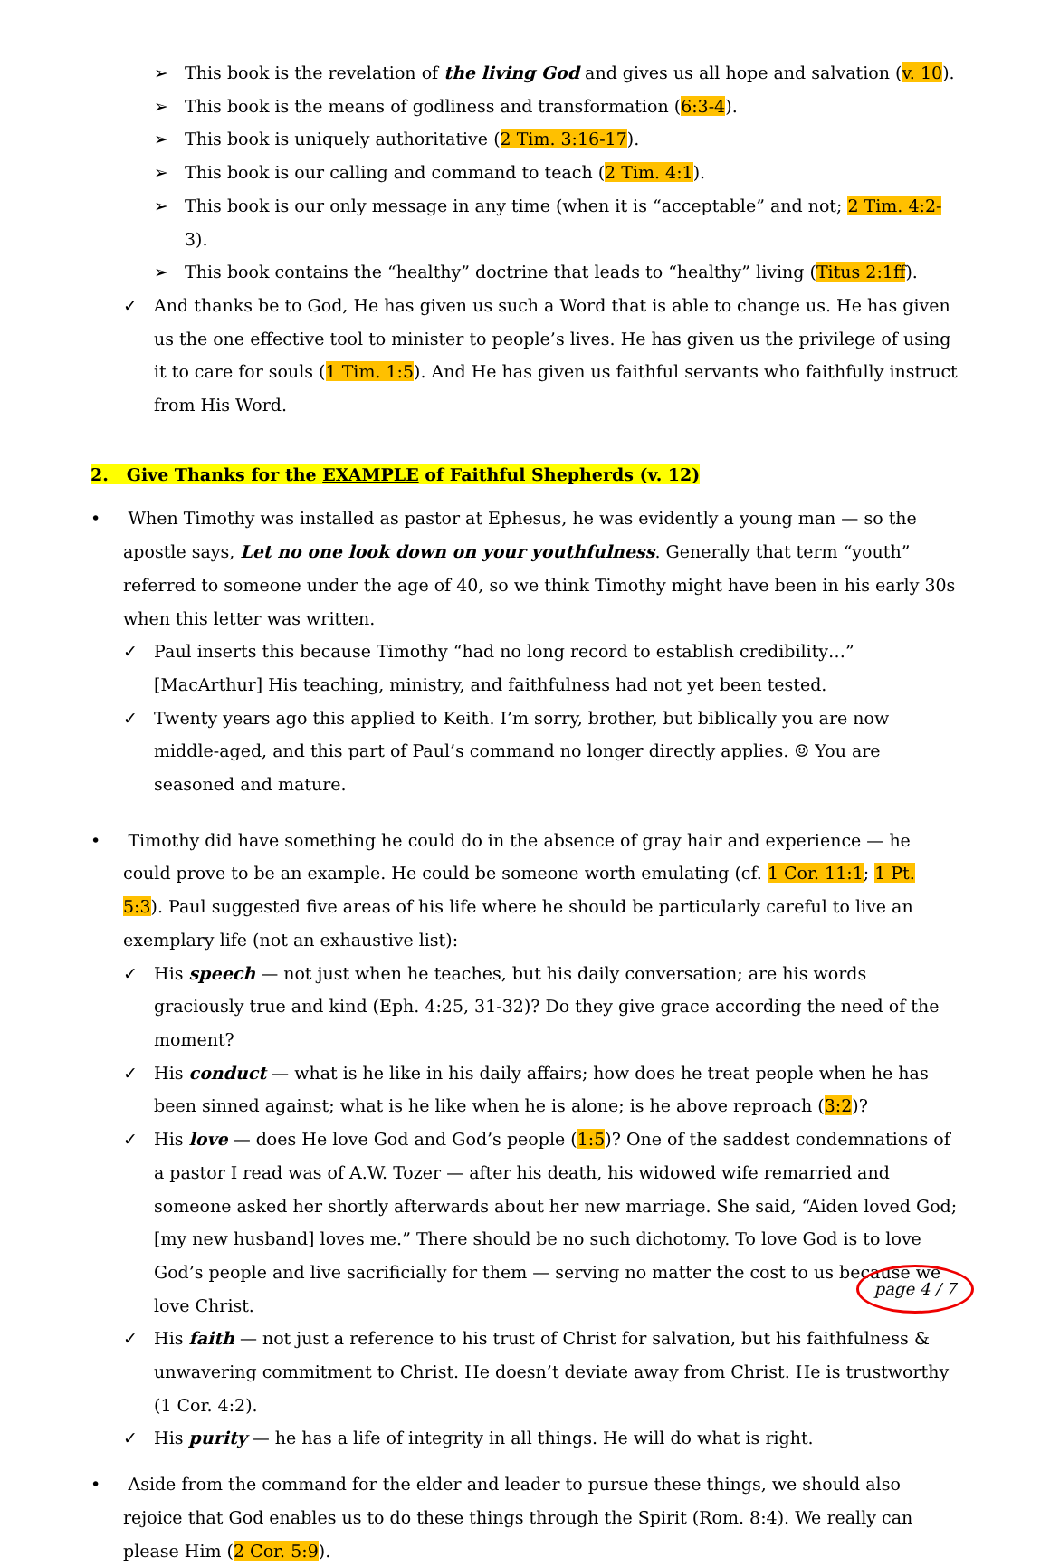➢ This book is the revelation of the living God and gives us all hope and salvation (v. 10).
➢ This book is the means of godliness and transformation (6:3-4).
➢ This book is uniquely authoritative (2 Tim. 3:16-17).
➢ This book is our calling and command to teach (2 Tim. 4:1).
➢ This book is our only message in any time (when it is “acceptable” and not; 2 Tim. 4:2-3).
➢ This book contains the “healthy” doctrine that leads to “healthy” living (Titus 2:1ff).
✓ And thanks be to God, He has given us such a Word that is able to change us. He has given us the one effective tool to minister to people’s lives. He has given us the privilege of using it to care for souls (1 Tim. 1:5). And He has given us faithful servants who faithfully instruct from His Word.
2. Give Thanks for the EXAMPLE of Faithful Shepherds (v. 12)
• When Timothy was installed as pastor at Ephesus, he was evidently a young man — so the apostle says, Let no one look down on your youthfulness. Generally that term “youth” referred to someone under the age of 40, so we think Timothy might have been in his early 30s when this letter was written.
✓ Paul inserts this because Timothy “had no long record to establish credibility…” [MacArthur] His teaching, ministry, and faithfulness had not yet been tested.
✓ Twenty years ago this applied to Keith. I’m sorry, brother, but biblically you are now middle-aged, and this part of Paul’s command no longer directly applies. ☺ You are seasoned and mature.
• Timothy did have something he could do in the absence of gray hair and experience — he could prove to be an example. He could be someone worth emulating (cf. 1 Cor. 11:1; 1 Pt. 5:3). Paul suggested five areas of his life where he should be particularly careful to live an exemplary life (not an exhaustive list):
✓ His speech — not just when he teaches, but his daily conversation; are his words graciously true and kind (Eph. 4:25, 31-32)? Do they give grace according the need of the moment?
✓ His conduct — what is he like in his daily affairs; how does he treat people when he has been sinned against; what is he like when he is alone; is he above reproach (3:2)?
✓ His love — does He love God and God’s people (1:5)? One of the saddest condemnations of a pastor I read was of A.W. Tozer — after his death, his widowed wife remarried and someone asked her shortly afterwards about her new marriage. She said, “Aiden loved God; [my new husband] loves me.” There should be no such dichotomy. To love God is to love God’s people and live sacrificially for them — serving no matter the cost to us because we love Christ.
✓ His faith — not just a reference to his trust of Christ for salvation, but his faithfulness & unwavering commitment to Christ. He doesn’t deviate away from Christ. He is trustworthy (1 Cor. 4:2).
✓ His purity — he has a life of integrity in all things. He will do what is right.
• Aside from the command for the elder and leader to pursue these things, we should also rejoice that God enables us to do these things through the Spirit (Rom. 8:4). We really can please Him (2 Cor. 5:9).
page 4 / 7